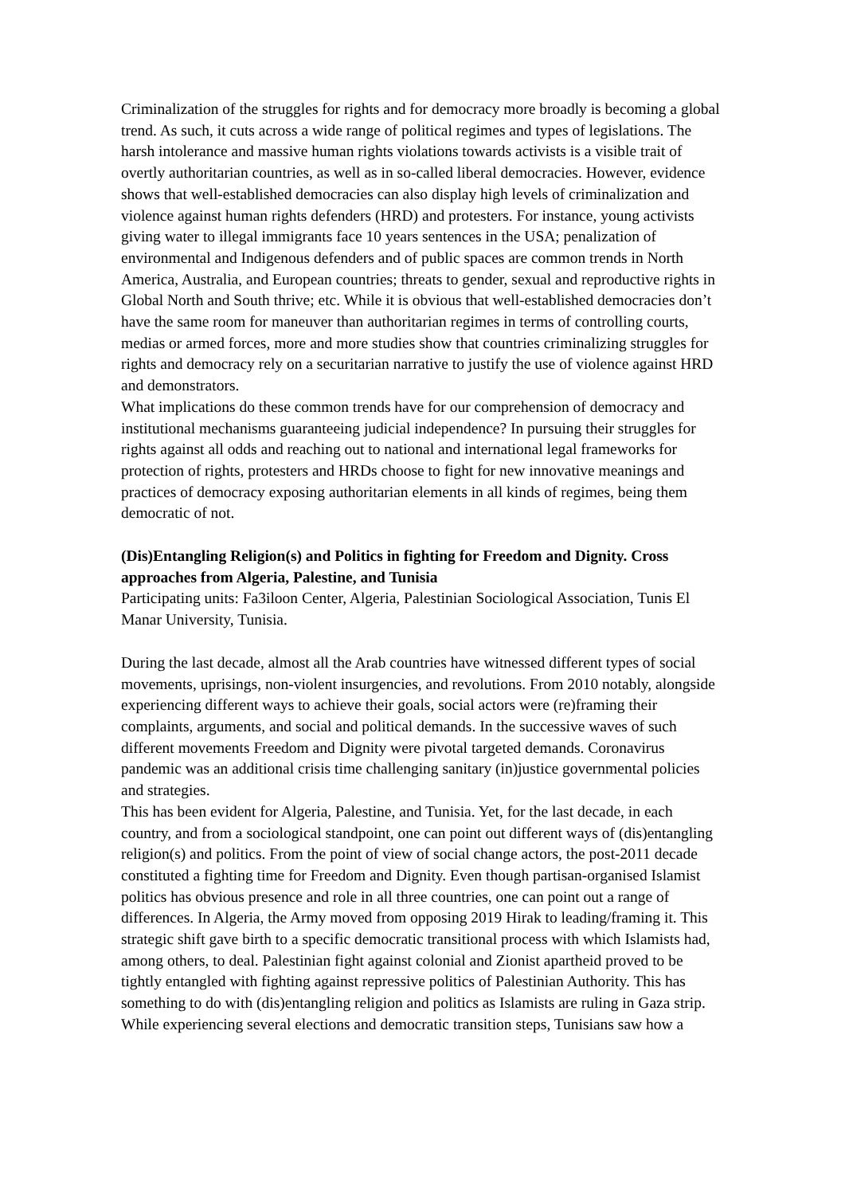Criminalization of the struggles for rights and for democracy more broadly is becoming a global trend. As such, it cuts across a wide range of political regimes and types of legislations. The harsh intolerance and massive human rights violations towards activists is a visible trait of overtly authoritarian countries, as well as in so-called liberal democracies. However, evidence shows that well-established democracies can also display high levels of criminalization and violence against human rights defenders (HRD) and protesters. For instance, young activists giving water to illegal immigrants face 10 years sentences in the USA; penalization of environmental and Indigenous defenders and of public spaces are common trends in North America, Australia, and European countries; threats to gender, sexual and reproductive rights in Global North and South thrive; etc. While it is obvious that well-established democracies don’t have the same room for maneuver than authoritarian regimes in terms of controlling courts, medias or armed forces, more and more studies show that countries criminalizing struggles for rights and democracy rely on a securitarian narrative to justify the use of violence against HRD and demonstrators.
What implications do these common trends have for our comprehension of democracy and institutional mechanisms guaranteeing judicial independence? In pursuing their struggles for rights against all odds and reaching out to national and international legal frameworks for protection of rights, protesters and HRDs choose to fight for new innovative meanings and practices of democracy exposing authoritarian elements in all kinds of regimes, being them democratic of not.
(Dis)Entangling Religion(s) and Politics in fighting for Freedom and Dignity. Cross approaches from Algeria, Palestine, and Tunisia
Participating units: Fa3iloon Center, Algeria, Palestinian Sociological Association, Tunis El Manar University, Tunisia.
During the last decade, almost all the Arab countries have witnessed different types of social movements, uprisings, non-violent insurgencies, and revolutions. From 2010 notably, alongside experiencing different ways to achieve their goals, social actors were (re)framing their complaints, arguments, and social and political demands. In the successive waves of such different movements Freedom and Dignity were pivotal targeted demands. Coronavirus pandemic was an additional crisis time challenging sanitary (in)justice governmental policies and strategies.
This has been evident for Algeria, Palestine, and Tunisia. Yet, for the last decade, in each country, and from a sociological standpoint, one can point out different ways of (dis)entangling religion(s) and politics. From the point of view of social change actors, the post-2011 decade constituted a fighting time for Freedom and Dignity. Even though partisan-organised Islamist politics has obvious presence and role in all three countries, one can point out a range of differences. In Algeria, the Army moved from opposing 2019 Hirak to leading/framing it. This strategic shift gave birth to a specific democratic transitional process with which Islamists had, among others, to deal. Palestinian fight against colonial and Zionist apartheid proved to be tightly entangled with fighting against repressive politics of Palestinian Authority. This has something to do with (dis)entangling religion and politics as Islamists are ruling in Gaza strip. While experiencing several elections and democratic transition steps, Tunisians saw how a